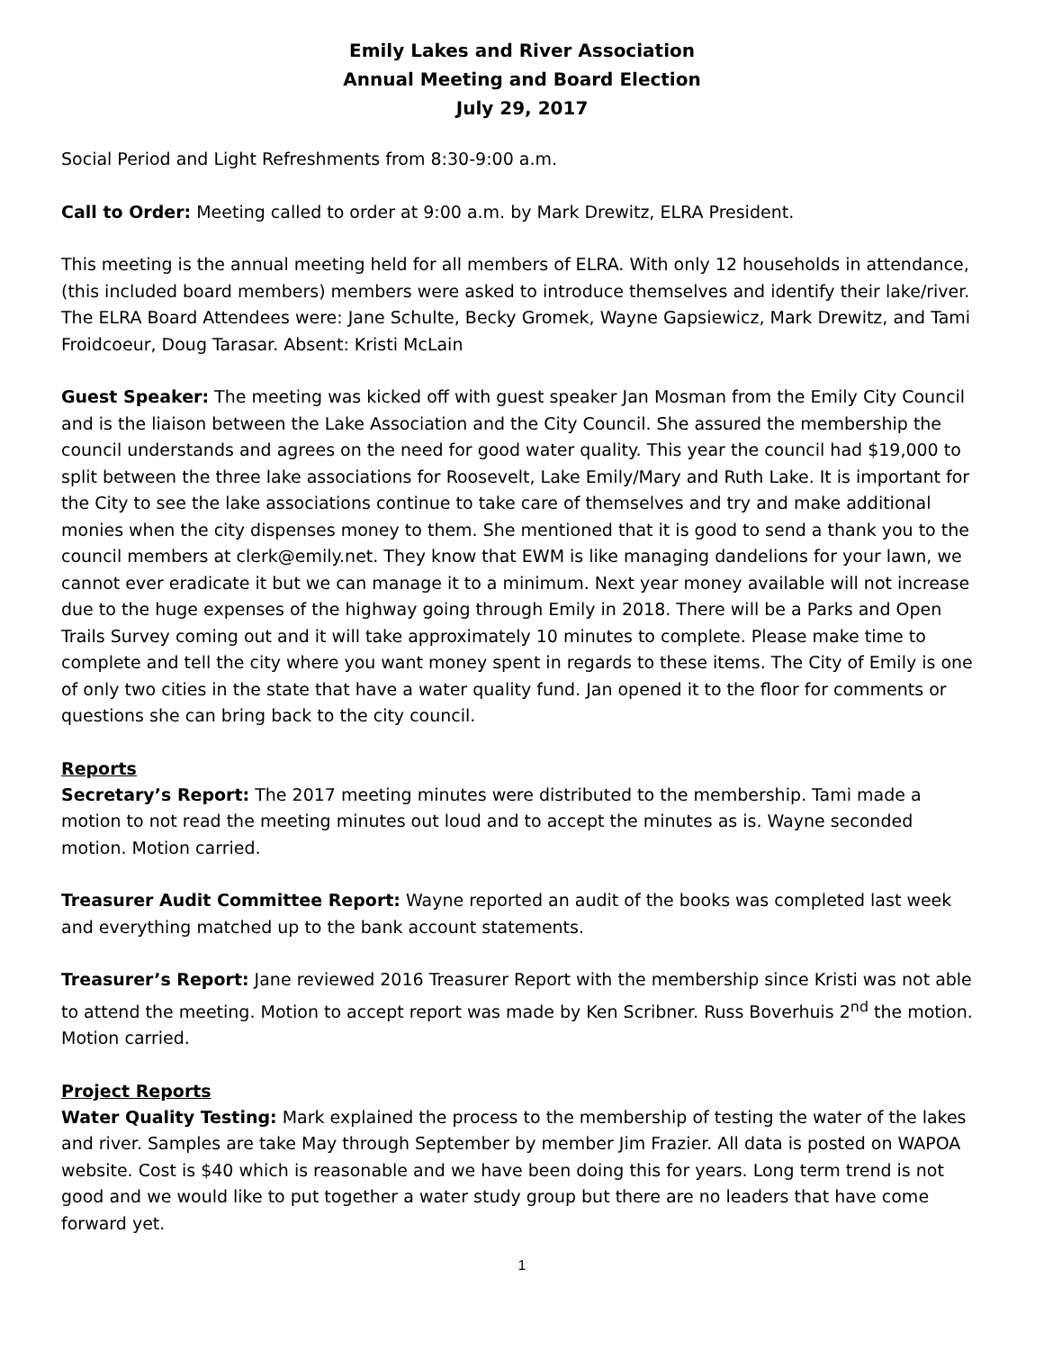Emily Lakes and River Association
Annual Meeting and Board Election
July 29, 2017
Social Period and Light Refreshments from 8:30-9:00 a.m.
Call to Order: Meeting called to order at 9:00 a.m. by Mark Drewitz, ELRA President.
This meeting is the annual meeting held for all members of ELRA. With only 12 households in attendance, (this included board members) members were asked to introduce themselves and identify their lake/river. The ELRA Board Attendees were: Jane Schulte, Becky Gromek, Wayne Gapsiewicz, Mark Drewitz, and Tami Froidcoeur, Doug Tarasar. Absent: Kristi McLain
Guest Speaker: The meeting was kicked off with guest speaker Jan Mosman from the Emily City Council and is the liaison between the Lake Association and the City Council. She assured the membership the council understands and agrees on the need for good water quality. This year the council had $19,000 to split between the three lake associations for Roosevelt, Lake Emily/Mary and Ruth Lake. It is important for the City to see the lake associations continue to take care of themselves and try and make additional monies when the city dispenses money to them. She mentioned that it is good to send a thank you to the council members at clerk@emily.net. They know that EWM is like managing dandelions for your lawn, we cannot ever eradicate it but we can manage it to a minimum. Next year money available will not increase due to the huge expenses of the highway going through Emily in 2018. There will be a Parks and Open Trails Survey coming out and it will take approximately 10 minutes to complete. Please make time to complete and tell the city where you want money spent in regards to these items. The City of Emily is one of only two cities in the state that have a water quality fund. Jan opened it to the floor for comments or questions she can bring back to the city council.
Reports
Secretary’s Report: The 2017 meeting minutes were distributed to the membership. Tami made a motion to not read the meeting minutes out loud and to accept the minutes as is. Wayne seconded motion. Motion carried.
Treasurer Audit Committee Report: Wayne reported an audit of the books was completed last week and everything matched up to the bank account statements.
Treasurer’s Report: Jane reviewed 2016 Treasurer Report with the membership since Kristi was not able to attend the meeting. Motion to accept report was made by Ken Scribner. Russ Boverhuis 2<sup>nd</sup> the motion. Motion carried.
Project Reports
Water Quality Testing: Mark explained the process to the membership of testing the water of the lakes and river. Samples are take May through September by member Jim Frazier. All data is posted on WAPOA website. Cost is $40 which is reasonable and we have been doing this for years. Long term trend is not good and we would like to put together a water study group but there are no leaders that have come forward yet.
1